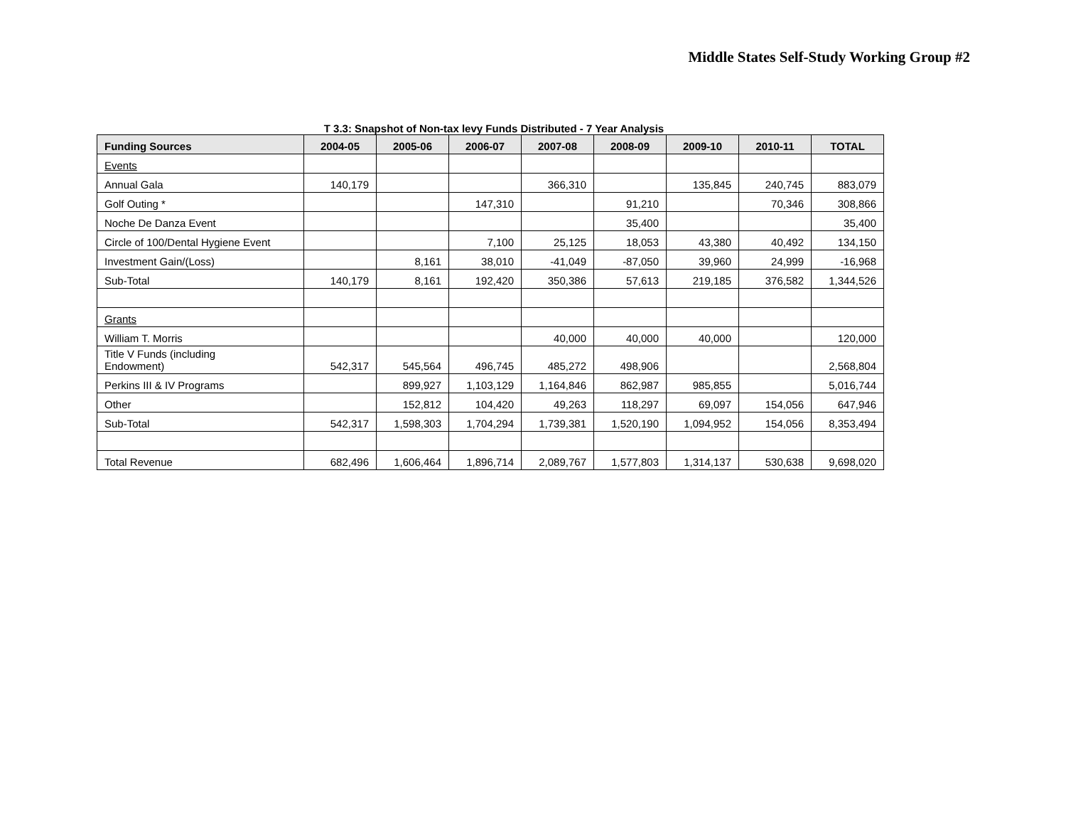Middle States Self-Study Working Group #2
T 3.3: Snapshot of Non-tax levy Funds Distributed - 7 Year Analysis
| Funding Sources | 2004-05 | 2005-06 | 2006-07 | 2007-08 | 2008-09 | 2009-10 | 2010-11 | TOTAL |
| --- | --- | --- | --- | --- | --- | --- | --- | --- |
| Events | | | | | | | | |
| Annual Gala | 140,179 | | | 366,310 | | 135,845 | 240,745 | 883,079 |
| Golf Outing * | | | 147,310 | | 91,210 | | 70,346 | 308,866 |
| Noche De Danza Event | | | | | 35,400 | | | 35,400 |
| Circle of 100/Dental Hygiene Event | | | 7,100 | 25,125 | 18,053 | 43,380 | 40,492 | 134,150 |
| Investment Gain/(Loss) | | 8,161 | 38,010 | -41,049 | -87,050 | 39,960 | 24,999 | -16,968 |
| Sub-Total | 140,179 | 8,161 | 192,420 | 350,386 | 57,613 | 219,185 | 376,582 | 1,344,526 |
| Grants | | | | | | | | |
| William T. Morris | | | | 40,000 | 40,000 | 40,000 | | 120,000 |
| Title V Funds (including Endowment) | 542,317 | 545,564 | 496,745 | 485,272 | 498,906 | | | 2,568,804 |
| Perkins III & IV Programs | | 899,927 | 1,103,129 | 1,164,846 | 862,987 | 985,855 | | 5,016,744 |
| Other | | 152,812 | 104,420 | 49,263 | 118,297 | 69,097 | 154,056 | 647,946 |
| Sub-Total | 542,317 | 1,598,303 | 1,704,294 | 1,739,381 | 1,520,190 | 1,094,952 | 154,056 | 8,353,494 |
| Total Revenue | 682,496 | 1,606,464 | 1,896,714 | 2,089,767 | 1,577,803 | 1,314,137 | 530,638 | 9,698,020 |